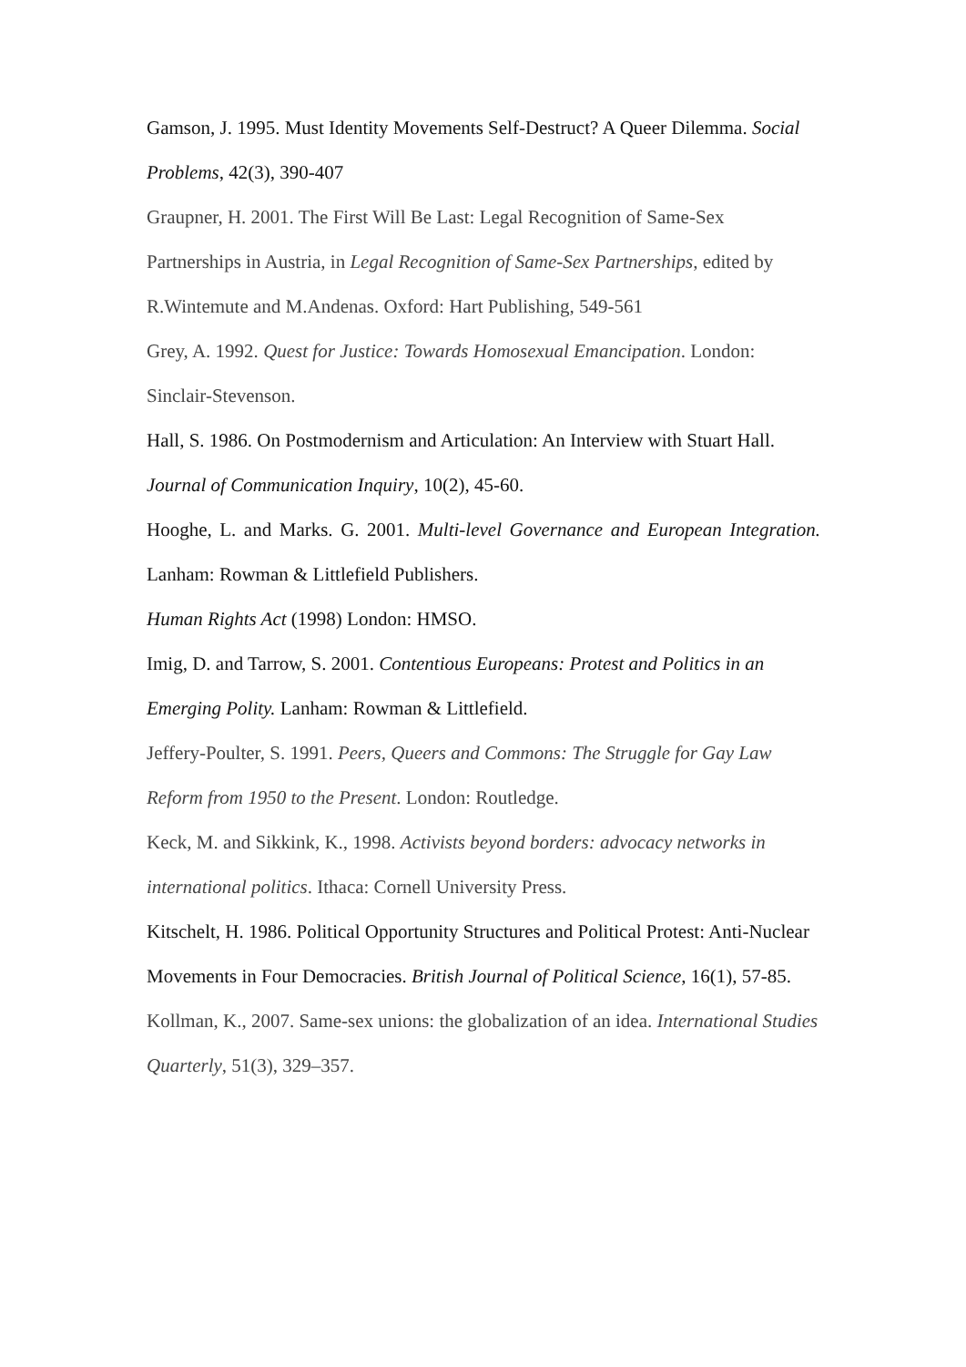Gamson, J. 1995. Must Identity Movements Self-Destruct? A Queer Dilemma. Social Problems, 42(3), 390-407
Graupner, H. 2001. The First Will Be Last: Legal Recognition of Same-Sex Partnerships in Austria, in Legal Recognition of Same-Sex Partnerships, edited by R.Wintemute and M.Andenas. Oxford: Hart Publishing, 549-561
Grey, A. 1992. Quest for Justice: Towards Homosexual Emancipation. London: Sinclair-Stevenson.
Hall, S. 1986. On Postmodernism and Articulation: An Interview with Stuart Hall. Journal of Communication Inquiry, 10(2), 45-60.
Hooghe, L. and Marks. G. 2001. Multi-level Governance and European Integration. Lanham: Rowman & Littlefield Publishers.
Human Rights Act (1998) London: HMSO.
Imig, D. and Tarrow, S. 2001. Contentious Europeans: Protest and Politics in an Emerging Polity. Lanham: Rowman & Littlefield.
Jeffery-Poulter, S. 1991. Peers, Queers and Commons: The Struggle for Gay Law Reform from 1950 to the Present. London: Routledge.
Keck, M. and Sikkink, K., 1998. Activists beyond borders: advocacy networks in international politics. Ithaca: Cornell University Press.
Kitschelt, H. 1986. Political Opportunity Structures and Political Protest: Anti-Nuclear Movements in Four Democracies. British Journal of Political Science, 16(1), 57-85.
Kollman, K., 2007. Same-sex unions: the globalization of an idea. International Studies Quarterly, 51(3), 329–357.